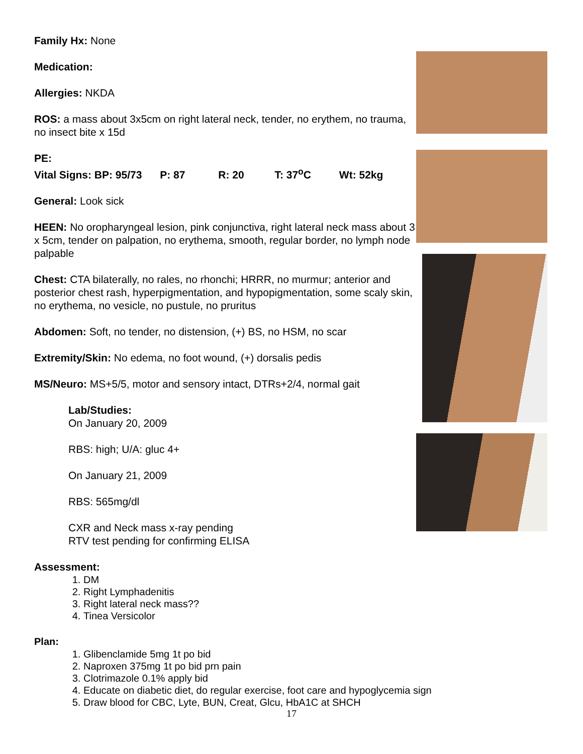Family Hx: None
Medication:
Allergies: NKDA
ROS: a mass about 3x5cm on right lateral neck, tender, no erythem, no trauma, no insect bite x 15d
PE:
Vital Signs: BP: 95/73 P: 87 R: 20 T: 37<sup>o</sup>C Wt: 52kg
General: Look sick
HEEN: No oropharyngeal lesion, pink conjunctiva, right lateral neck mass about 3 x 5cm, tender on palpation, no erythema, smooth, regular border, no lymph node palpable
Chest: CTA bilaterally, no rales, no rhonchi; HRRR, no murmur; anterior and posterior chest rash, hyperpigmentation, and hypopigmentation, some scaly skin, no erythema, no vesicle, no pustule, no pruritus
Abdomen: Soft, no tender, no distension, (+) BS, no HSM, no scar
Extremity/Skin: No edema, no foot wound, (+) dorsalis pedis
MS/Neuro: MS+5/5, motor and sensory intact, DTRs+2/4, normal gait
Lab/Studies:
On January 20, 2009
RBS: high; U/A: gluc 4+
On January 21, 2009
RBS: 565mg/dl
CXR and Neck mass x-ray pending
RTV test pending for confirming ELISA
Assessment:
1. DM
2. Right Lymphadenitis
3. Right lateral neck mass??
4. Tinea Versicolor
Plan:
1. Glibenclamide 5mg 1t po bid
2. Naproxen 375mg 1t po bid prn pain
3. Clotrimazole 0.1% apply bid
4. Educate on diabetic diet, do regular exercise, foot care and hypoglycemia sign
5. Draw blood for CBC, Lyte, BUN, Creat, Glcu, HbA1C at SHCH
17